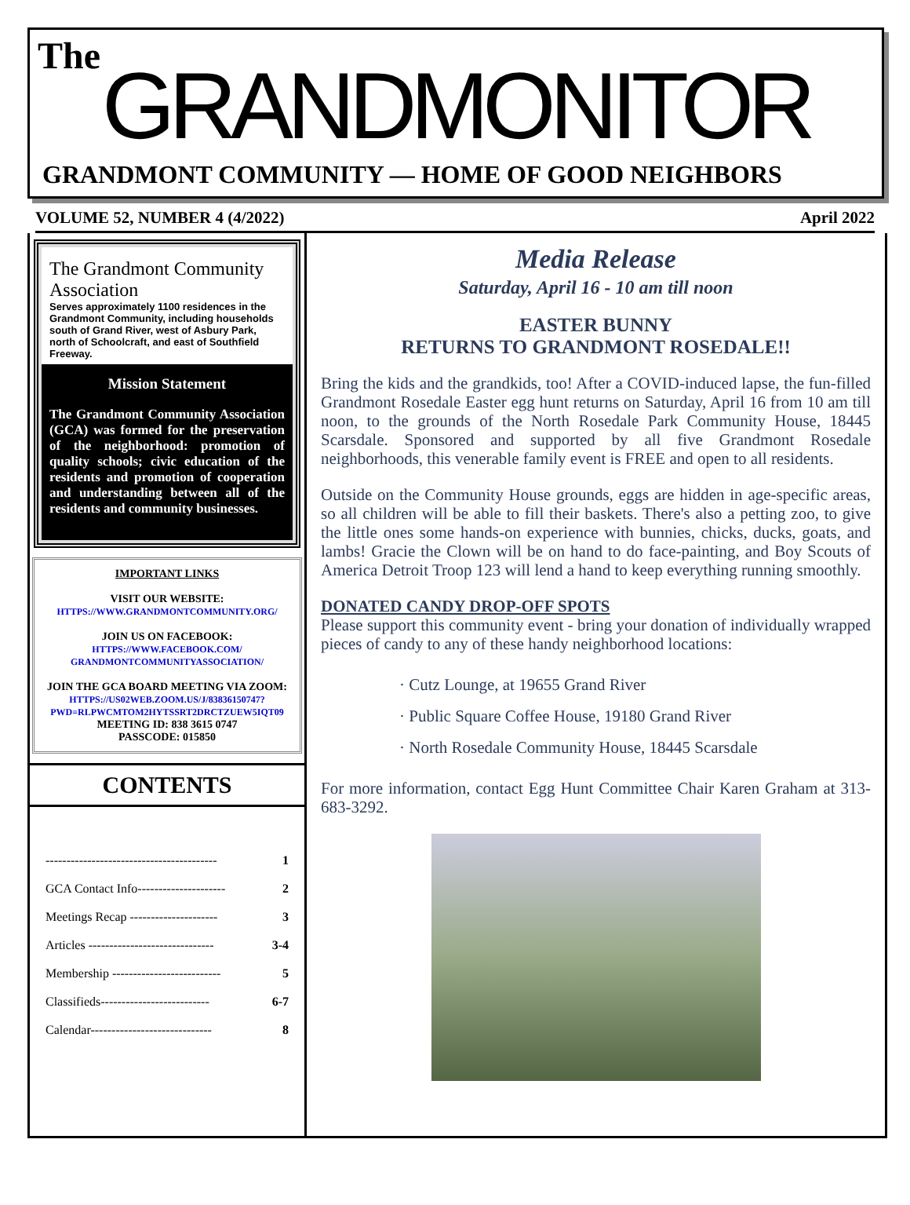The
GRANDMONITOR
GRANDMONT COMMUNITY — HOME OF GOOD NEIGHBORS
VOLUME 52, NUMBER 4 (4/2022) April 2022
The Grandmont Community Association
Serves approximately 1100 residences in the Grandmont Community, including households south of Grand River, west of Asbury Park, north of Schoolcraft, and east of Southfield Freeway.
Mission Statement
The Grandmont Community Association (GCA) was formed for the preservation of the neighborhood: promotion of quality schools; civic education of the residents and promotion of cooperation and understanding between all of the residents and community businesses.
IMPORTANT LINKS
VISIT OUR WEBSITE:
HTTPS://WWW.GRANDMONTCOMMUNITY.ORG/
JOIN US ON FACEBOOK:
HTTPS://WWW.FACEBOOK.COM/ GRANDMONTCOMMUNITYASSOCIATION/
JOIN THE GCA BOARD MEETING VIA ZOOM:
HTTPS://US02WEB.ZOOM.US/J/83836150747?PWD=RLPWCMTOM2HYTSSRT2DRCTZUEW5IQT09
MEETING ID: 838 3615 0747
PASSCODE: 015850
CONTENTS
----------------------------------------- 1
GCA Contact Info--------------------- 2
Meetings Recap --------------------- 3
Articles ------------------------------ 3-4
Membership -------------------------- 5
Classifieds-------------------------- 6-7
Calendar----------------------------- 8
Media Release
Saturday, April 16 - 10 am till noon
EASTER BUNNY
RETURNS TO GRANDMONT ROSEDALE!!
Bring the kids and the grandkids, too! After a COVID-induced lapse, the fun-filled Grandmont Rosedale Easter egg hunt returns on Saturday, April 16 from 10 am till noon, to the grounds of the North Rosedale Park Community House, 18445 Scarsdale. Sponsored and supported by all five Grandmont Rosedale neighborhoods, this venerable family event is FREE and open to all residents.
Outside on the Community House grounds, eggs are hidden in age-specific areas, so all children will be able to fill their baskets. There's also a petting zoo, to give the little ones some hands-on experience with bunnies, chicks, ducks, goats, and lambs! Gracie the Clown will be on hand to do face-painting, and Boy Scouts of America Detroit Troop 123 will lend a hand to keep everything running smoothly.
DONATED CANDY DROP-OFF SPOTS
Please support this community event - bring your donation of individually wrapped pieces of candy to any of these handy neighborhood locations:
· Cutz Lounge, at 19655 Grand River
· Public Square Coffee House, 19180 Grand River
· North Rosedale Community House, 18445 Scarsdale
For more information, contact Egg Hunt Committee Chair Karen Graham at 313-683-3292.